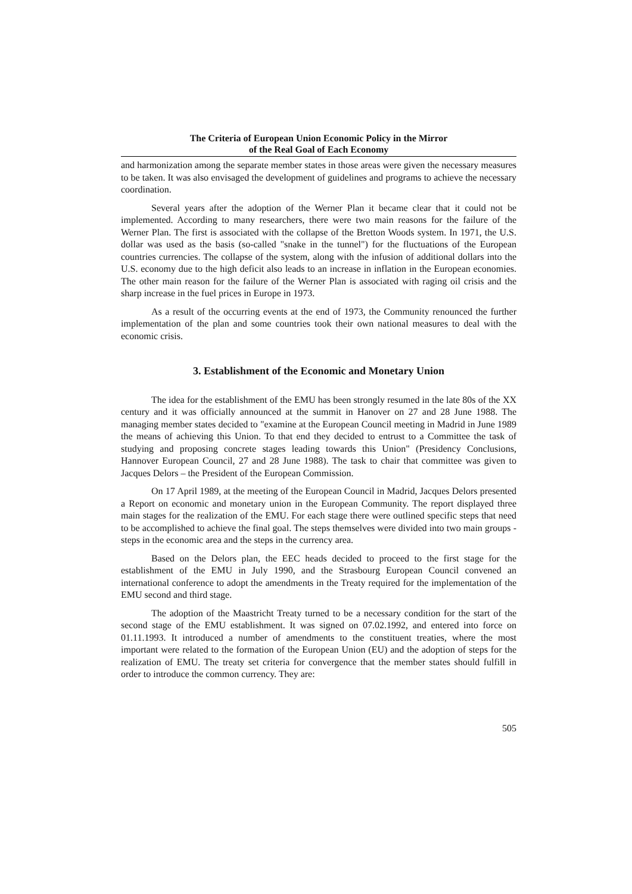The Criteria of European Union Economic Policy in the Mirror
of the Real Goal of Each Economy
and harmonization among the separate member states in those areas were given the necessary measures to be taken. It was also envisaged the development of guidelines and programs to achieve the necessary coordination.
Several years after the adoption of the Werner Plan it became clear that it could not be implemented. According to many researchers, there were two main reasons for the failure of the Werner Plan. The first is associated with the collapse of the Bretton Woods system. In 1971, the U.S. dollar was used as the basis (so-called "snake in the tunnel") for the fluctuations of the European countries currencies. The collapse of the system, along with the infusion of additional dollars into the U.S. economy due to the high deficit also leads to an increase in inflation in the European economies. The other main reason for the failure of the Werner Plan is associated with raging oil crisis and the sharp increase in the fuel prices in Europe in 1973.
As a result of the occurring events at the end of 1973, the Community renounced the further implementation of the plan and some countries took their own national measures to deal with the economic crisis.
3. Establishment of the Economic and Monetary Union
The idea for the establishment of the EMU has been strongly resumed in the late 80s of the XX century and it was officially announced at the summit in Hanover on 27 and 28 June 1988. The managing member states decided to "examine at the European Council meeting in Madrid in June 1989 the means of achieving this Union. To that end they decided to entrust to a Committee the task of studying and proposing concrete stages leading towards this Union" (Presidency Conclusions, Hannover European Council, 27 and 28 June 1988). The task to chair that committee was given to Jacques Delors – the President of the European Commission.
On 17 April 1989, at the meeting of the European Council in Madrid, Jacques Delors presented a Report on economic and monetary union in the European Community. The report displayed three main stages for the realization of the EMU. For each stage there were outlined specific steps that need to be accomplished to achieve the final goal. The steps themselves were divided into two main groups - steps in the economic area and the steps in the currency area.
Based on the Delors plan, the EEC heads decided to proceed to the first stage for the establishment of the EMU in July 1990, and the Strasbourg European Council convened an international conference to adopt the amendments in the Treaty required for the implementation of the EMU second and third stage.
The adoption of the Maastricht Treaty turned to be a necessary condition for the start of the second stage of the EMU establishment. It was signed on 07.02.1992, and entered into force on 01.11.1993. It introduced a number of amendments to the constituent treaties, where the most important were related to the formation of the European Union (EU) and the adoption of steps for the realization of EMU. The treaty set criteria for convergence that the member states should fulfill in order to introduce the common currency. They are:
505